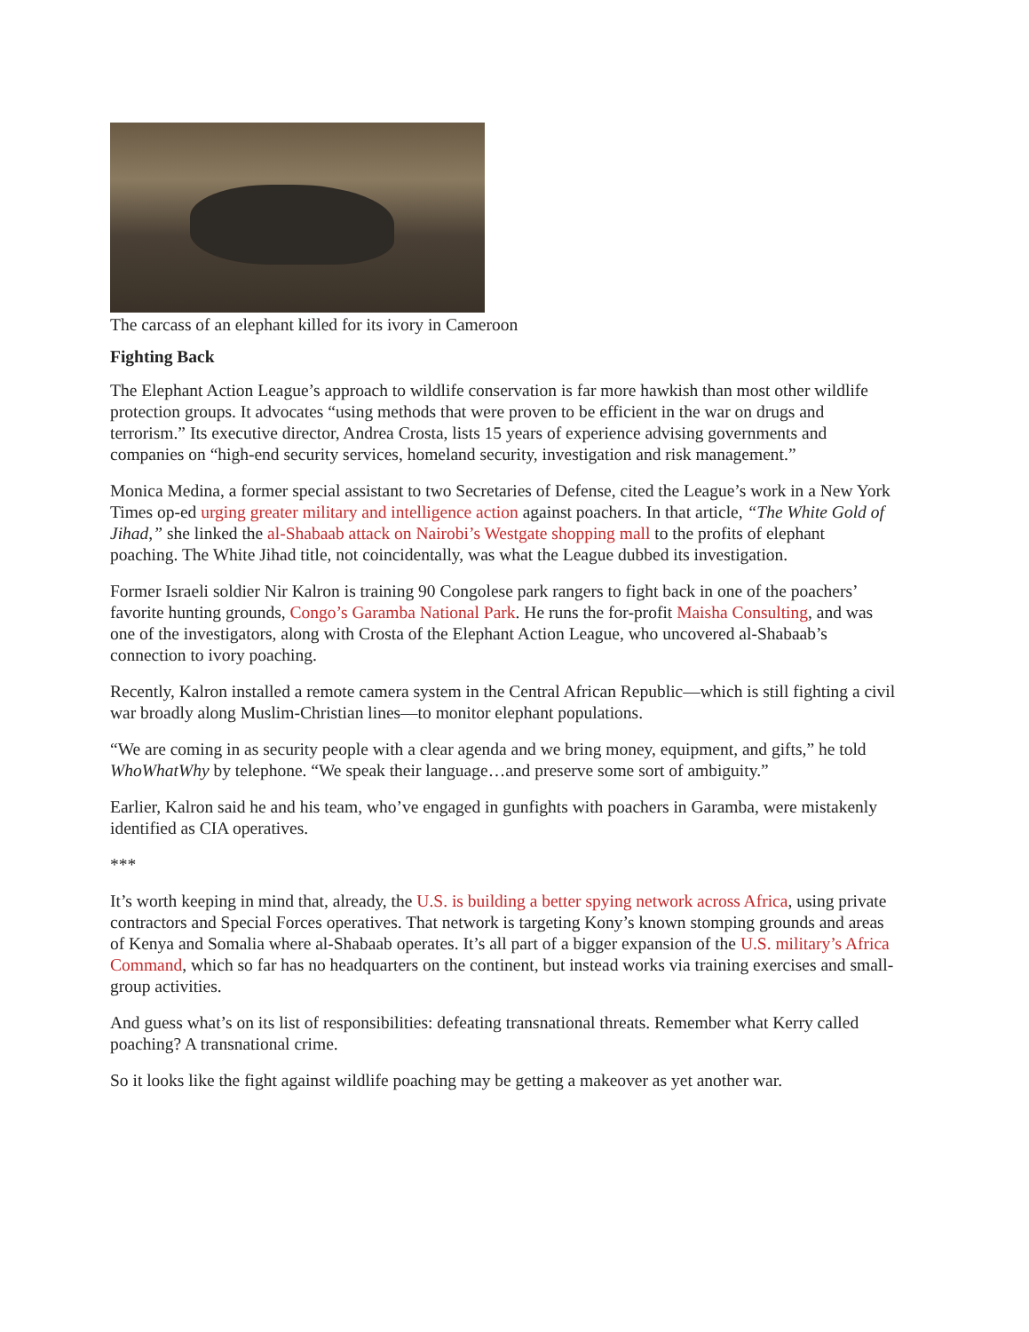The carcass of an elephant killed for its ivory in Cameroon
Fighting Back
The Elephant Action League’s approach to wildlife conservation is far more hawkish than most other wildlife protection groups. It advocates “using methods that were proven to be efficient in the war on drugs and terrorism.” Its executive director, Andrea Crosta, lists 15 years of experience advising governments and companies on “high-end security services, homeland security, investigation and risk management.”
Monica Medina, a former special assistant to two Secretaries of Defense, cited the League’s work in a New York Times op-ed urging greater military and intelligence action against poachers. In that article, “The White Gold of Jihad,” she linked the al-Shabaab attack on Nairobi’s Westgate shopping mall to the profits of elephant poaching. The White Jihad title, not coincidentally, was what the League dubbed its investigation.
Former Israeli soldier Nir Kalron is training 90 Congolese park rangers to fight back in one of the poachers’ favorite hunting grounds, Congo’s Garamba National Park. He runs the for-profit Maisha Consulting, and was one of the investigators, along with Crosta of the Elephant Action League, who uncovered al-Shabaab’s connection to ivory poaching.
Recently, Kalron installed a remote camera system in the Central African Republic—which is still fighting a civil war broadly along Muslim-Christian lines—to monitor elephant populations.
“We are coming in as security people with a clear agenda and we bring money, equipment, and gifts,” he told WhoWhatWhy by telephone. “We speak their language…and preserve some sort of ambiguity.”
Earlier, Kalron said he and his team, who’ve engaged in gunfights with poachers in Garamba, were mistakenly identified as CIA operatives.
***
It’s worth keeping in mind that, already, the U.S. is building a better spying network across Africa, using private contractors and Special Forces operatives. That network is targeting Kony’s known stomping grounds and areas of Kenya and Somalia where al-Shabaab operates. It’s all part of a bigger expansion of the U.S. military’s Africa Command, which so far has no headquarters on the continent, but instead works via training exercises and small-group activities.
And guess what’s on its list of responsibilities: defeating transnational threats. Remember what Kerry called poaching? A transnational crime.
So it looks like the fight against wildlife poaching may be getting a makeover as yet another war.